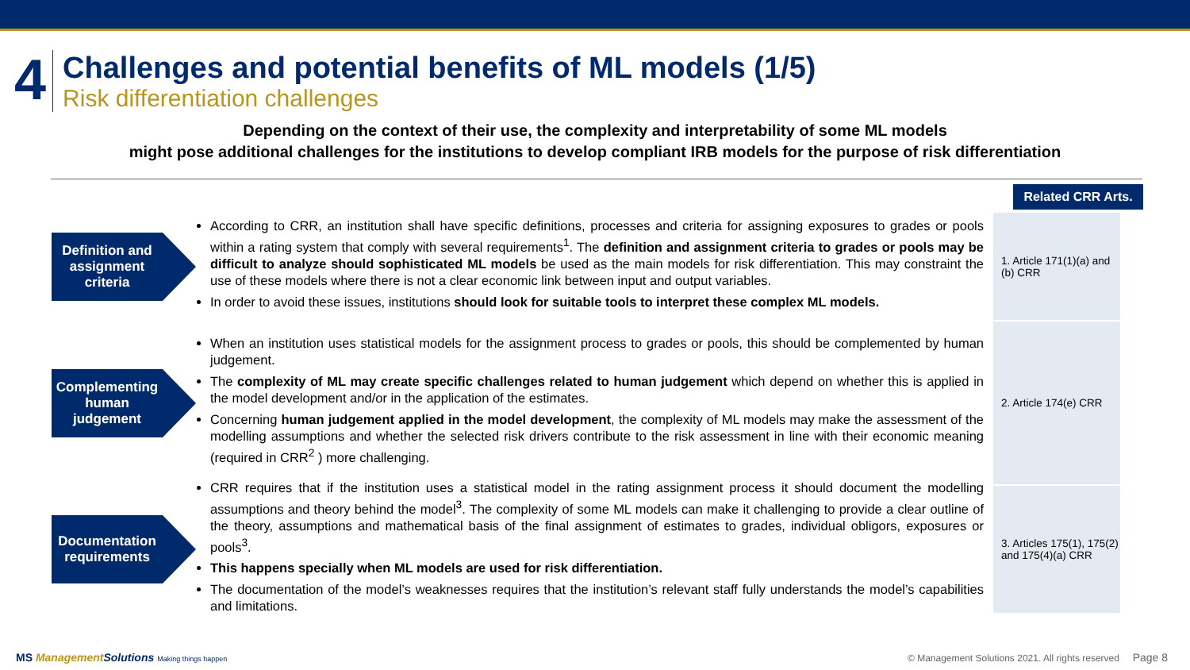4
Challenges and potential benefits of ML models (1/5)
Risk differentiation challenges
Depending on the context of their use, the complexity and interpretability of some ML models
might pose additional challenges for the institutions to develop compliant IRB models for the purpose of risk differentiation
Related CRR Arts.
Definition and assignment criteria
According to CRR, an institution shall have specific definitions, processes and criteria for assigning exposures to grades or pools within a rating system that comply with several requirements<sup>1</sup>. The definition and assignment criteria to grades or pools may be difficult to analyze should sophisticated ML models be used as the main models for risk differentiation. This may constraint the use of these models where there is not a clear economic link between input and output variables.
In order to avoid these issues, institutions should look for suitable tools to interpret these complex ML models.
1. Article 171(1)(a) and (b) CRR
Complementing human judgement
When an institution uses statistical models for the assignment process to grades or pools, this should be complemented by human judgement.
The complexity of ML may create specific challenges related to human judgement which depend on whether this is applied in the model development and/or in the application of the estimates.
Concerning human judgement applied in the model development, the complexity of ML models may make the assessment of the modelling assumptions and whether the selected risk drivers contribute to the risk assessment in line with their economic meaning (required in CRR<sup>2</sup> ) more challenging.
2. Article 174(e) CRR
Documentation requirements
CRR requires that if the institution uses a statistical model in the rating assignment process it should document the modelling assumptions and theory behind the model<sup>3</sup>. The complexity of some ML models can make it challenging to provide a clear outline of the theory, assumptions and mathematical basis of the final assignment of estimates to grades, individual obligors, exposures or pools<sup>3</sup>.
This happens specially when ML models are used for risk differentiation.
The documentation of the model’s weaknesses requires that the institution’s relevant staff fully understands the model’s capabilities and limitations.
3. Articles 175(1), 175(2) and 175(4)(a) CRR
MS Management Solutions Making things happen
© Management Solutions 2021. All rights reserved Page 8